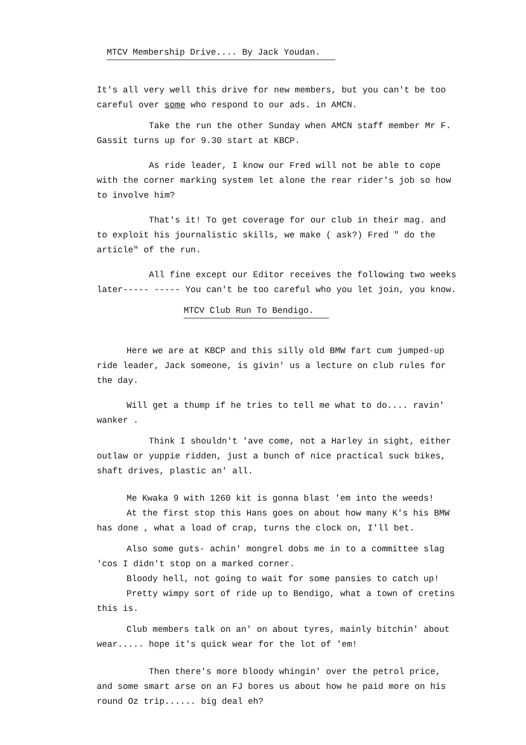MTCV Membership Drive.... By Jack Youdan.
It's all very well this drive for new members, but you can't be too careful over some who respond to our ads. in AMCN.
Take the run the other Sunday when AMCN staff member Mr F. Gassit turns up for 9.30 start at KBCP.
As ride leader, I know our Fred will not be able to cope with the corner marking system let alone the rear rider's job so how to involve him?
That's it! To get coverage for our club in their mag. and to exploit his journalistic skills, we make ( ask?) Fred " do the article" of the run.
All fine except our Editor receives the following two weeks later----- ----- You can't be too careful who you let join, you know.
MTCV Club Run To Bendigo.
Here we are at KBCP and this silly old BMW fart cum jumped-up ride leader, Jack someone, is givin' us a lecture on club rules for the day.
Will get a thump if he tries to tell me what to do.... ravin' wanker .
Think I shouldn't 'ave come, not a Harley in sight, either outlaw or yuppie ridden, just a bunch of nice practical suck bikes, shaft drives, plastic an' all.
Me Kwaka 9 with 1260 kit is gonna blast 'em into the weeds!
At the first stop this Hans goes on about how many K's his BMW has done , what a load of crap, turns the clock on, I'll bet.
Also some guts- achin' mongrel dobs me in to a committee slag 'cos I didn't stop on a marked corner.
Bloody hell, not going to wait for some pansies to catch up!
Pretty wimpy sort of ride up to Bendigo, what a town of cretins this is.
Club members talk on an' on about tyres, mainly bitchin' about wear..... hope it's quick wear for the lot of 'em!
Then there's more bloody whingin' over the petrol price, and some smart arse on an FJ bores us about how he paid more on his round Oz trip...... big deal eh?